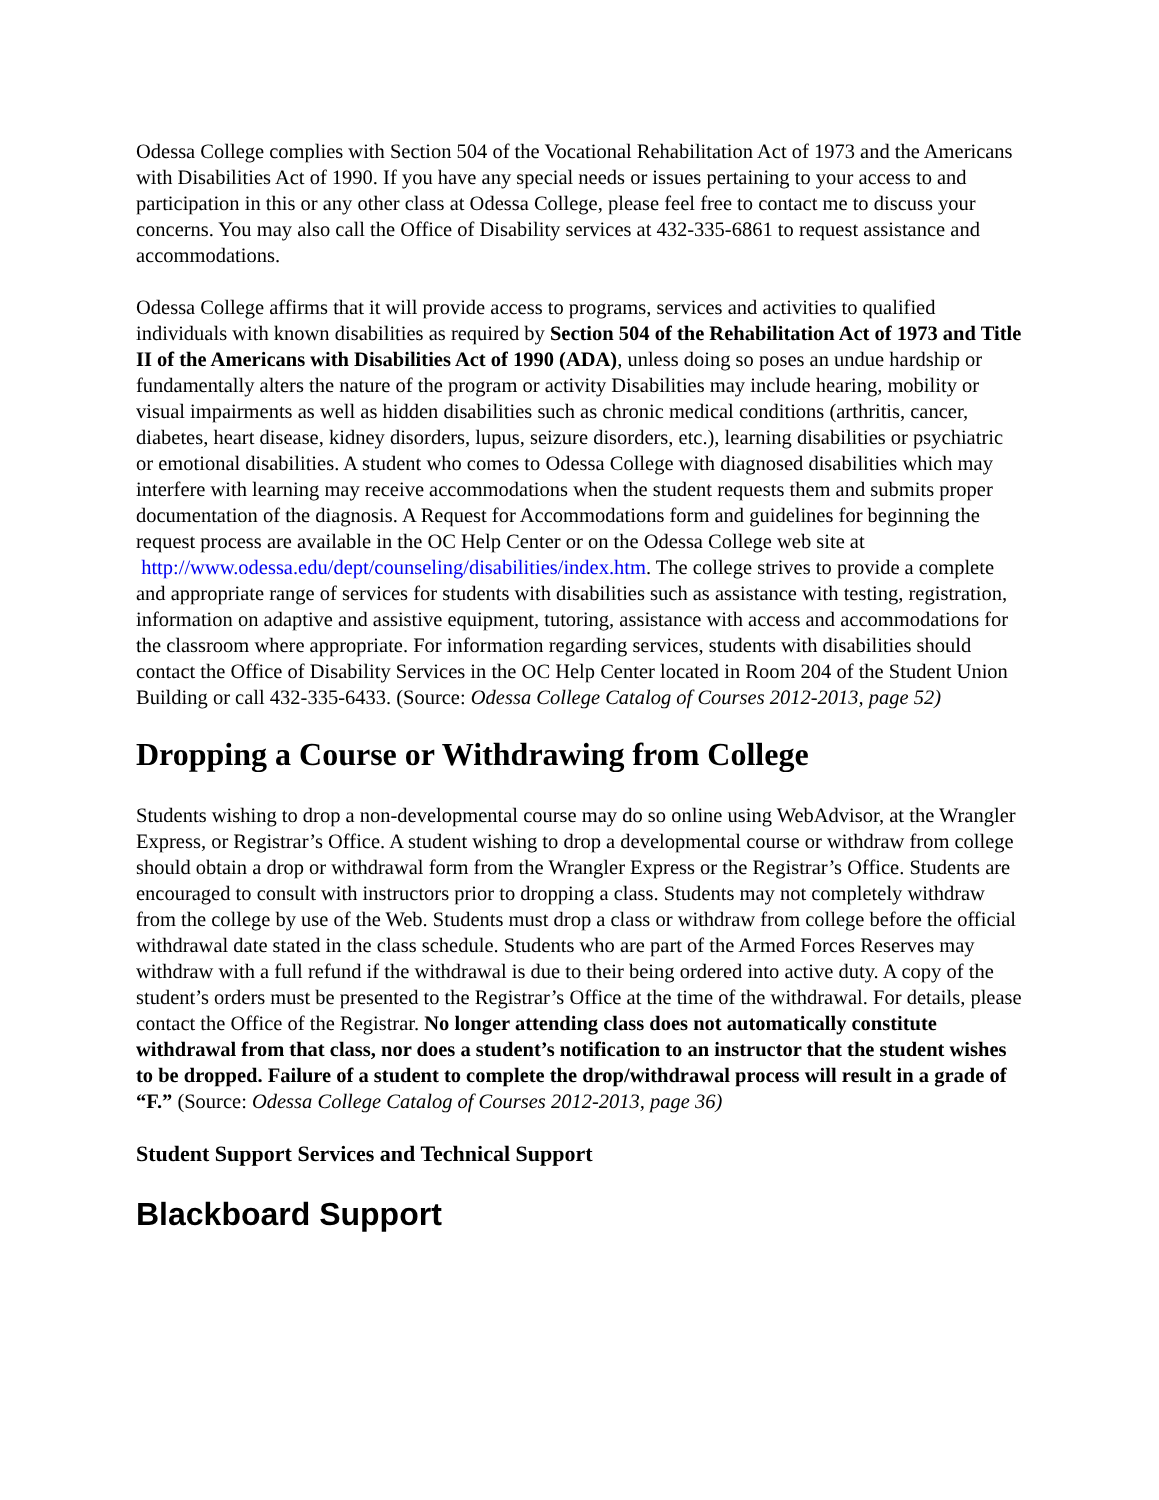Odessa College complies with Section 504 of the Vocational Rehabilitation Act of 1973 and the Americans with Disabilities Act of 1990. If you have any special needs or issues pertaining to your access to and participation in this or any other class at Odessa College, please feel free to contact me to discuss your concerns. You may also call the Office of Disability services at 432-335-6861 to request assistance and accommodations.
Odessa College affirms that it will provide access to programs, services and activities to qualified individuals with known disabilities as required by Section 504 of the Rehabilitation Act of 1973 and Title II of the Americans with Disabilities Act of 1990 (ADA), unless doing so poses an undue hardship or fundamentally alters the nature of the program or activity Disabilities may include hearing, mobility or visual impairments as well as hidden disabilities such as chronic medical conditions (arthritis, cancer, diabetes, heart disease, kidney disorders, lupus, seizure disorders, etc.), learning disabilities or psychiatric or emotional disabilities. A student who comes to Odessa College with diagnosed disabilities which may interfere with learning may receive accommodations when the student requests them and submits proper documentation of the diagnosis. A Request for Accommodations form and guidelines for beginning the request process are available in the OC Help Center or on the Odessa College web site at http://www.odessa.edu/dept/counseling/disabilities/index.htm. The college strives to provide a complete and appropriate range of services for students with disabilities such as assistance with testing, registration, information on adaptive and assistive equipment, tutoring, assistance with access and accommodations for the classroom where appropriate. For information regarding services, students with disabilities should contact the Office of Disability Services in the OC Help Center located in Room 204 of the Student Union Building or call 432-335-6433. (Source: Odessa College Catalog of Courses 2012-2013, page 52)
Dropping a Course or Withdrawing from College
Students wishing to drop a non-developmental course may do so online using WebAdvisor, at the Wrangler Express, or Registrar’s Office. A student wishing to drop a developmental course or withdraw from college should obtain a drop or withdrawal form from the Wrangler Express or the Registrar’s Office. Students are encouraged to consult with instructors prior to dropping a class. Students may not completely withdraw from the college by use of the Web. Students must drop a class or withdraw from college before the official withdrawal date stated in the class schedule. Students who are part of the Armed Forces Reserves may withdraw with a full refund if the withdrawal is due to their being ordered into active duty. A copy of the student’s orders must be presented to the Registrar’s Office at the time of the withdrawal. For details, please contact the Office of the Registrar. No longer attending class does not automatically constitute withdrawal from that class, nor does a student’s notification to an instructor that the student wishes to be dropped. Failure of a student to complete the drop/withdrawal process will result in a grade of “F.” (Source: Odessa College Catalog of Courses 2012-2013, page 36)
Student Support Services and Technical Support
Blackboard Support